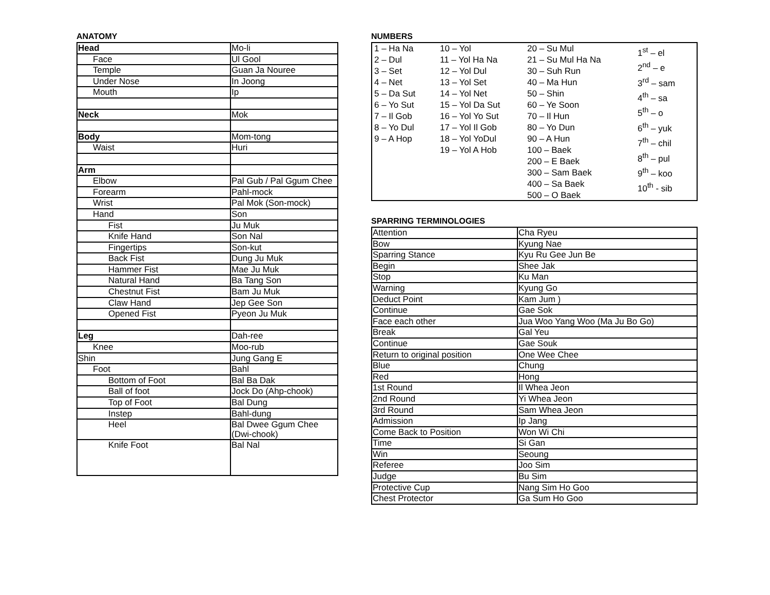ANATOMY
| Head | Mo-li |
| Face | Ul Gool |
| Temple | Guan Ja Nouree |
| Under Nose | In Joong |
| Mouth | Ip |
| Neck | Mok |
| Body | Mom-tong |
| Waist | Huri |
| Arm | |
| Elbow | Pal Gub / Pal Ggum Chee |
| Forearm | Pahl-mock |
| Wrist | Pal Mok (Son-mock) |
| Hand | Son |
| Fist | Ju Muk |
| Knife Hand | Son Nal |
| Fingertips | Son-kut |
| Back Fist | Dung Ju Muk |
| Hammer Fist | Mae Ju Muk |
| Natural Hand | Ba Tang Son |
| Chestnut Fist | Bam Ju Muk |
| Claw Hand | Jep Gee Son |
| Opened Fist | Pyeon Ju Muk |
| Leg | Dah-ree |
| Knee | Moo-rub |
| Shin | Jung Gang E |
| Foot | Bahl |
| Bottom of Foot | Bal Ba Dak |
| Ball of foot | Jock Do (Ahp-chook) |
| Top of Foot | Bal Dung |
| Instep | Bahl-dung |
| Heel | Bal Dwee Ggum Chee (Dwi-chook) |
| Knife Foot | Bal Nal |
NUMBERS
1 – Ha Na
2 – Dul
3 – Set
4 – Net
5 – Da Sut
6 – Yo Sut
7 – Il Gob
8 – Yo Dul
9 – A Hop
10 – Yol
11 – Yol Ha Na
12 – Yol Dul
13 – Yol Set
14 – Yol Net
15 – Yol Da Sut
16 – Yol Yo Sut
17 – Yol Il Gob
18 – Yol YoDul
19 – Yol A Hob
20 – Su Mul
21 – Su Mul Ha Na
30 – Suh Run
40 – Ma Hun
50 – Shin
60 – Ye Soon
70 – Il Hun
80 – Yo Dun
90 – A Hun
100 – Baek
200 – E Baek
300 – Sam Baek
400 – Sa Baek
500 – O Baek
1<sup>st</sup> – el
2<sup>nd</sup> – e
3<sup>rd</sup> – sam
4<sup>th</sup> – sa
5<sup>th</sup> – o
6<sup>th</sup> – yuk
7<sup>th</sup> – chil
8<sup>th</sup> – pul
9<sup>th</sup> – koo
10<sup>th</sup> - sib
SPARRING TERMINOLOGIES
| Attention | Cha Ryeu |
| Bow | Kyung Nae |
| Sparring Stance | Kyu Ru Gee Jun Be |
| Begin | Shee Jak |
| Stop | Ku Man |
| Warning | Kyung Go |
| Deduct Point | Kam Jum ) |
| Continue | Gae Sok |
| Face each other | Jua Woo Yang Woo (Ma Ju Bo Go) |
| Break | Gal Yeu |
| Continue | Gae Souk |
| Return to original position | One Wee Chee |
| Blue | Chung |
| Red | Hong |
| 1st Round | Il Whea Jeon |
| 2nd Round | Yi Whea Jeon |
| 3rd Round | Sam Whea Jeon |
| Admission | Ip Jang |
| Come Back to Position | Won Wi Chi |
| Time | Si Gan |
| Win | Seoung |
| Referee | Joo Sim |
| Judge | Bu Sim |
| Protective Cup | Nang Sim Ho Goo |
| Chest Protector | Ga Sum Ho Goo |